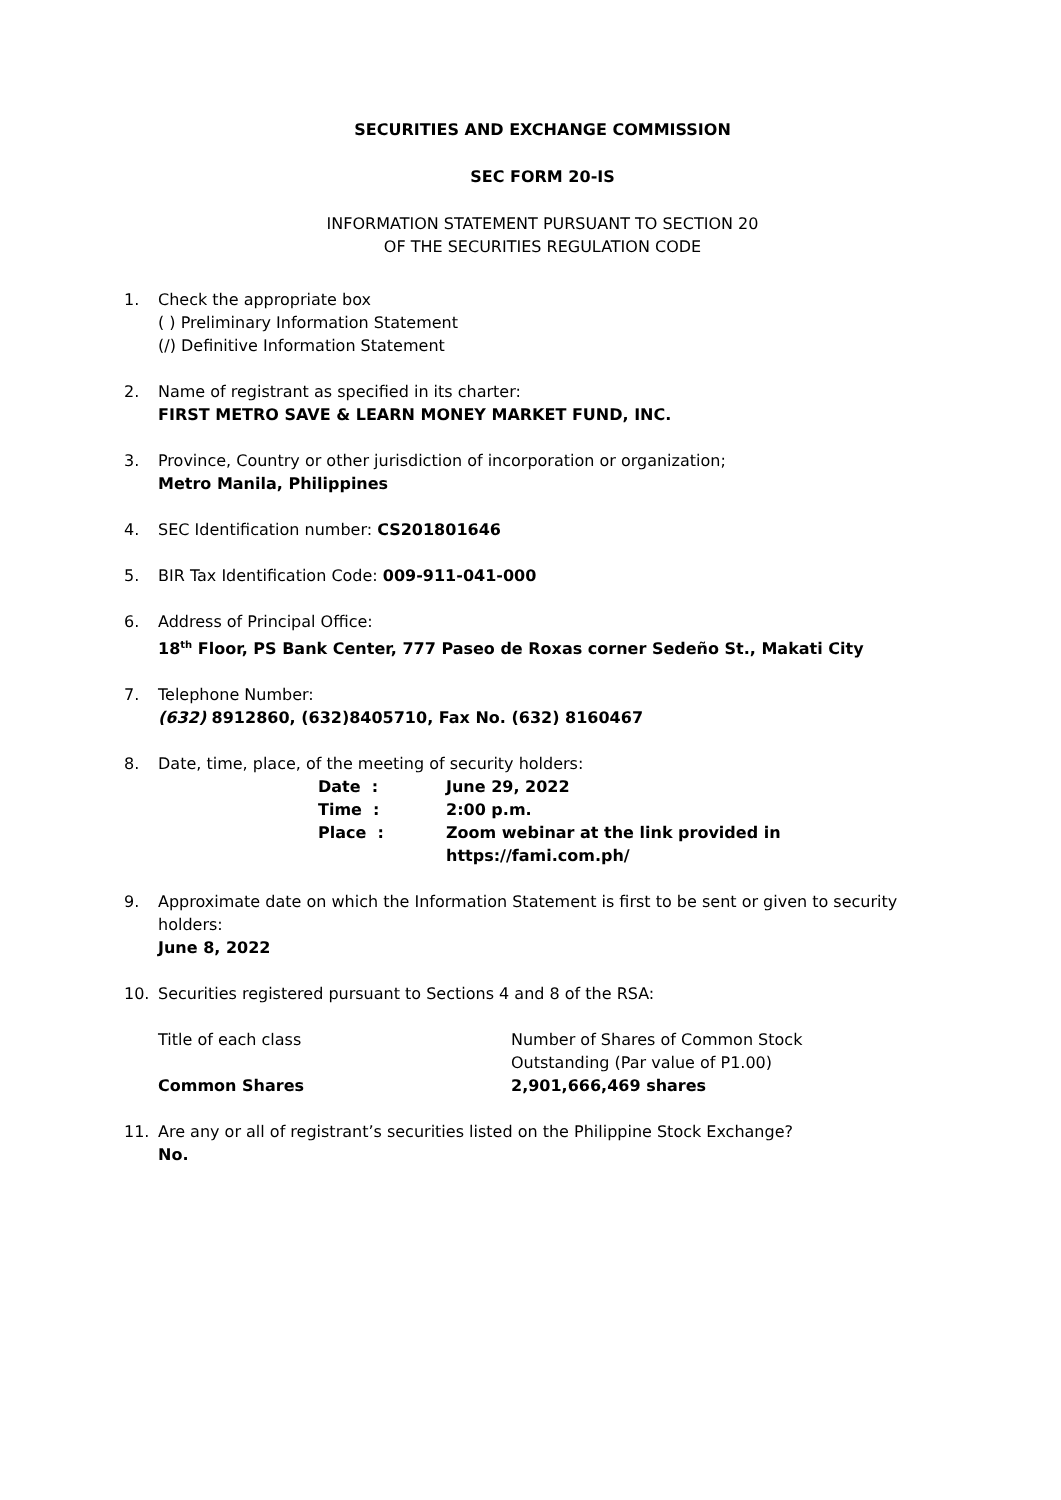SECURITIES AND EXCHANGE COMMISSION
SEC FORM 20-IS
INFORMATION STATEMENT PURSUANT TO SECTION 20
OF THE SECURITIES REGULATION CODE
1. Check the appropriate box
( ) Preliminary Information Statement
(/) Definitive Information Statement
2. Name of registrant as specified in its charter:
FIRST METRO SAVE & LEARN MONEY MARKET FUND, INC.
3. Province, Country or other jurisdiction of incorporation or organization;
Metro Manila, Philippines
4. SEC Identification number: CS201801646
5. BIR Tax Identification Code: 009-911-041-000
6. Address of Principal Office:
18<sup>th</sup> Floor, PS Bank Center, 777 Paseo de Roxas corner Sedeño St., Makati City
7. Telephone Number:
(632) 8912860, (632)8405710, Fax No. (632) 8160467
8. Date, time, place, of the meeting of security holders:
| Date : | June 29, 2022 |
| Time : | 2:00 p.m. |
| Place : | Zoom webinar at the link provided in https://fami.com.ph/ |
9. Approximate date on which the Information Statement is first to be sent or given to security holders:
June 8, 2022
10. Securities registered pursuant to Sections 4 and 8 of the RSA:
| Title of each class | Number of Shares of Common Stock Outstanding (Par value of P1.00) |
| Common Shares | 2,901,666,469 shares |
11. Are any or all of registrant’s securities listed on the Philippine Stock Exchange?
No.